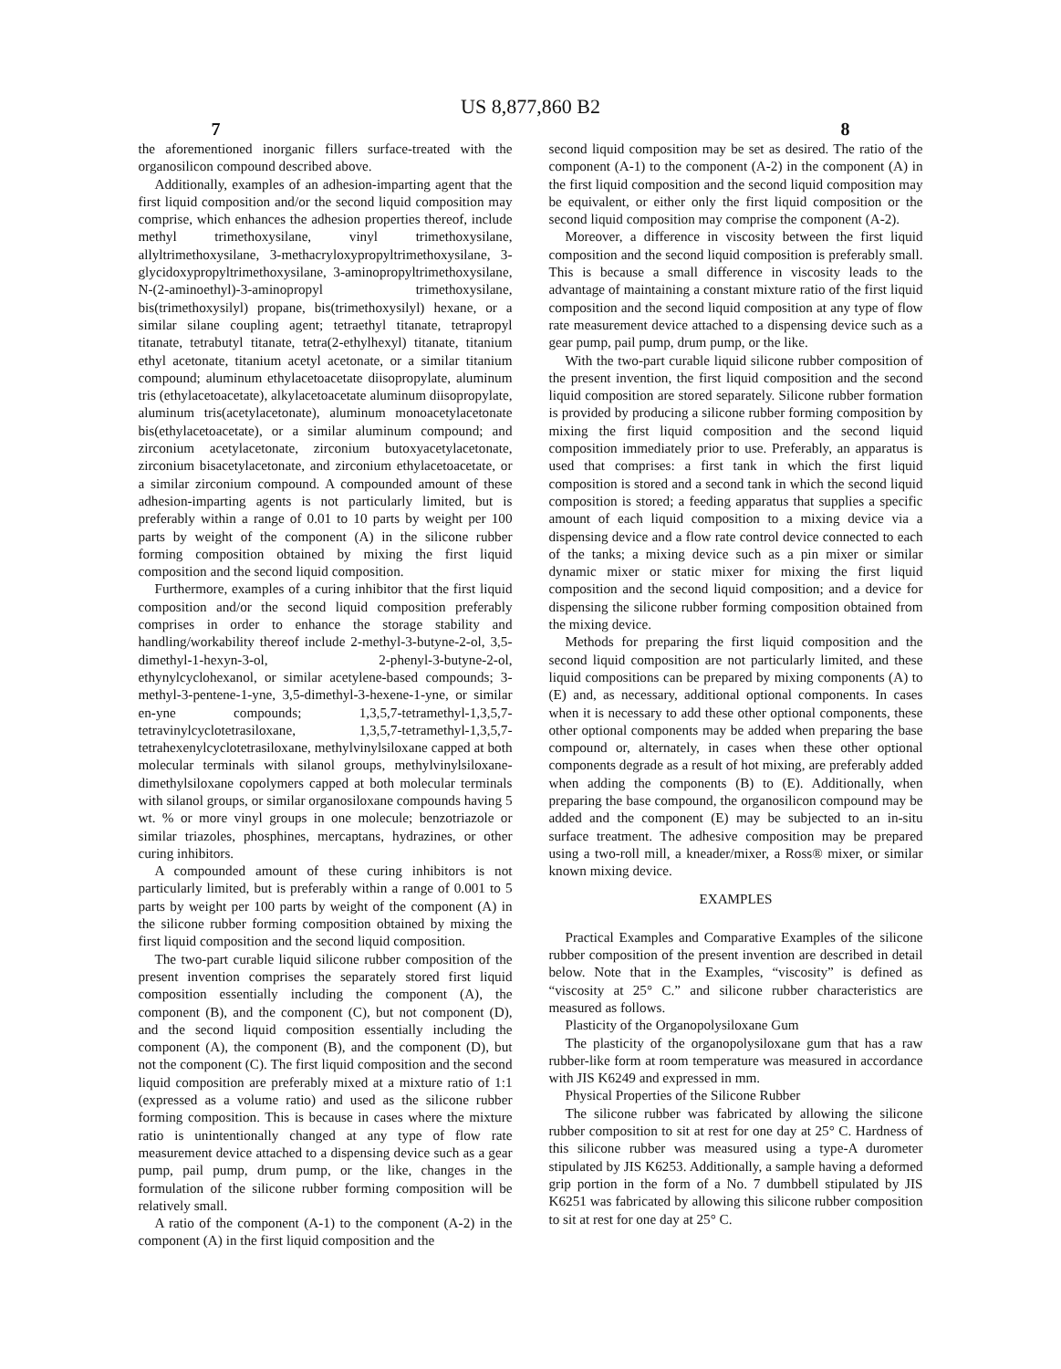US 8,877,860 B2
7 8
the aforementioned inorganic fillers surface-treated with the organosilicon compound described above.
Additionally, examples of an adhesion-imparting agent that the first liquid composition and/or the second liquid composition may comprise, which enhances the adhesion properties thereof, include methyl trimethoxysilane, vinyl trimethoxysilane, allyltrimethoxysilane, 3-methacryloxypropyltrimethoxysilane, 3-glycidoxypropyltrimethoxysilane, 3-aminopropyltrimethoxysilane, N-(2-aminoethyl)-3-aminopropyl trimethoxysilane, bis(trimethoxysilyl) propane, bis(trimethoxysilyl) hexane, or a similar silane coupling agent; tetraethyl titanate, tetrapropyl titanate, tetrabutyl titanate, tetra(2-ethylhexyl) titanate, titanium ethyl acetonate, titanium acetyl acetonate, or a similar titanium compound; aluminum ethylacetoacetate diisopropylate, aluminum tris (ethylacetoacetate), alkylacetoacetate aluminum diisopropylate, aluminum tris(acetylacetonate), aluminum monoacetylacetonate bis(ethylacetoacetate), or a similar aluminum compound; and zirconium acetylacetonate, zirconium butoxyacetylacetonate, zirconium bisacetylacetonate, and zirconium ethylacetoacetate, or a similar zirconium compound. A compounded amount of these adhesion-imparting agents is not particularly limited, but is preferably within a range of 0.01 to 10 parts by weight per 100 parts by weight of the component (A) in the silicone rubber forming composition obtained by mixing the first liquid composition and the second liquid composition.
Furthermore, examples of a curing inhibitor that the first liquid composition and/or the second liquid composition preferably comprises in order to enhance the storage stability and handling/workability thereof include 2-methyl-3-butyne-2-ol, 3,5-dimethyl-1-hexyn-3-ol, 2-phenyl-3-butyne-2-ol, ethynylcyclohexanol, or similar acetylene-based compounds; 3-methyl-3-pentene-1-yne, 3,5-dimethyl-3-hexene-1-yne, or similar en-yne compounds; 1,3,5,7-tetramethyl-1,3,5,7-tetravinylcyclotetrasiloxane, 1,3,5,7-tetramethyl-1,3,5,7-tetrahexenylcyclotetrasiloxane, methylvinylsiloxane capped at both molecular terminals with silanol groups, methylvinylsiloxane-dimethylsiloxane copolymers capped at both molecular terminals with silanol groups, or similar organosiloxane compounds having 5 wt. % or more vinyl groups in one molecule; benzotriazole or similar triazoles, phosphines, mercaptans, hydrazines, or other curing inhibitors.
A compounded amount of these curing inhibitors is not particularly limited, but is preferably within a range of 0.001 to 5 parts by weight per 100 parts by weight of the component (A) in the silicone rubber forming composition obtained by mixing the first liquid composition and the second liquid composition.
The two-part curable liquid silicone rubber composition of the present invention comprises the separately stored first liquid composition essentially including the component (A), the component (B), and the component (C), but not component (D), and the second liquid composition essentially including the component (A), the component (B), and the component (D), but not the component (C). The first liquid composition and the second liquid composition are preferably mixed at a mixture ratio of 1:1 (expressed as a volume ratio) and used as the silicone rubber forming composition. This is because in cases where the mixture ratio is unintentionally changed at any type of flow rate measurement device attached to a dispensing device such as a gear pump, pail pump, drum pump, or the like, changes in the formulation of the silicone rubber forming composition will be relatively small.
A ratio of the component (A-1) to the component (A-2) in the component (A) in the first liquid composition and the
second liquid composition may be set as desired. The ratio of the component (A-1) to the component (A-2) in the component (A) in the first liquid composition and the second liquid composition may be equivalent, or either only the first liquid composition or the second liquid composition may comprise the component (A-2).
Moreover, a difference in viscosity between the first liquid composition and the second liquid composition is preferably small. This is because a small difference in viscosity leads to the advantage of maintaining a constant mixture ratio of the first liquid composition and the second liquid composition at any type of flow rate measurement device attached to a dispensing device such as a gear pump, pail pump, drum pump, or the like.
With the two-part curable liquid silicone rubber composition of the present invention, the first liquid composition and the second liquid composition are stored separately. Silicone rubber formation is provided by producing a silicone rubber forming composition by mixing the first liquid composition and the second liquid composition immediately prior to use. Preferably, an apparatus is used that comprises: a first tank in which the first liquid composition is stored and a second tank in which the second liquid composition is stored; a feeding apparatus that supplies a specific amount of each liquid composition to a mixing device via a dispensing device and a flow rate control device connected to each of the tanks; a mixing device such as a pin mixer or similar dynamic mixer or static mixer for mixing the first liquid composition and the second liquid composition; and a device for dispensing the silicone rubber forming composition obtained from the mixing device.
Methods for preparing the first liquid composition and the second liquid composition are not particularly limited, and these liquid compositions can be prepared by mixing components (A) to (E) and, as necessary, additional optional components. In cases when it is necessary to add these other optional components, these other optional components may be added when preparing the base compound or, alternately, in cases when these other optional components degrade as a result of hot mixing, are preferably added when adding the components (B) to (E). Additionally, when preparing the base compound, the organosilicon compound may be added and the component (E) may be subjected to an in-situ surface treatment. The adhesive composition may be prepared using a two-roll mill, a kneader/mixer, a Ross® mixer, or similar known mixing device.
EXAMPLES
Practical Examples and Comparative Examples of the silicone rubber composition of the present invention are described in detail below. Note that in the Examples, “viscosity” is defined as “viscosity at 25° C.” and silicone rubber characteristics are measured as follows.
Plasticity of the Organopolysiloxane Gum
The plasticity of the organopolysiloxane gum that has a raw rubber-like form at room temperature was measured in accordance with JIS K6249 and expressed in mm.
Physical Properties of the Silicone Rubber
The silicone rubber was fabricated by allowing the silicone rubber composition to sit at rest for one day at 25° C. Hardness of this silicone rubber was measured using a type-A durometer stipulated by JIS K6253. Additionally, a sample having a deformed grip portion in the form of a No. 7 dumbbell stipulated by JIS K6251 was fabricated by allowing this silicone rubber composition to sit at rest for one day at 25° C.